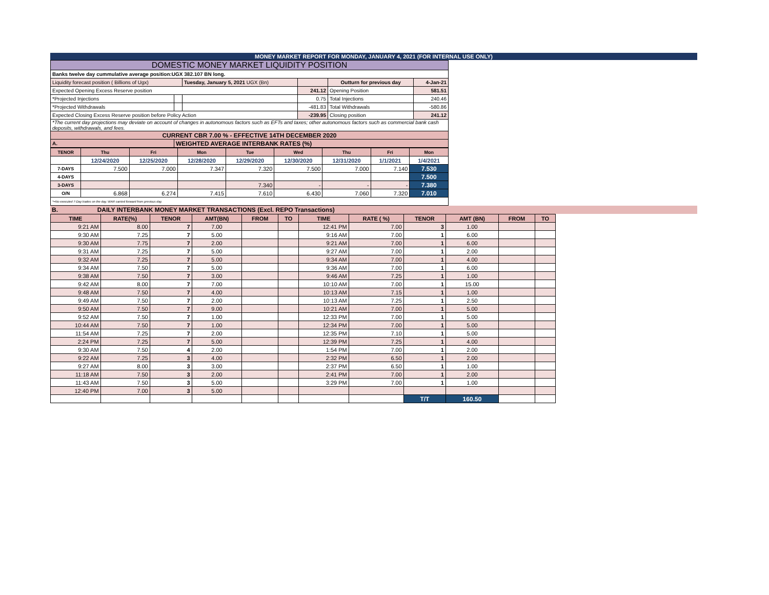MONEY MARKET REPORT FOR MONDAY, JANUARY 4, 2021 (FOR INTERNAL USE ONLY)
| DOMESTIC MONEY MARKET LIQUIDITY POSITION | | | | | |
| Banks twelve day cummulative average position:UGX 382.107 BN long. | | | | | |
| Liquidity forecast position ( Billions of Ugx) | | Tuesday, January 5, 2021 UGX (Bn) | | Outturn for previous day | 4-Jan-21 |
| Expected Opening Excess Reserve position | | | 241.12 | Opening Position | 581.51 |
| *Projected Injections | | | 0.75 | Total Injections | 240.46 |
| *Projected Withdrawals | | | -481.83 | Total Withdrawals | -580.86 |
| Expected Closing Excess Reserve position before Policy Action | | | -239.95 | Closing position | 241.12 |
| *The current day projections may deviate on account of changes in autonomous factors such as EFTs and taxes; other autonomous factors such as commercial bank cash deposits, withdrawals, and fees. | | | | | |
| CURRENT CBR 7.00 % - EFFECTIVE 14TH DECEMBER 2020 | | | | | |
| A. | WEIGHTED AVERAGE INTERBANK RATES (%) | | | | |
| TENOR | Thu | Fri | Mon | Tue | Wed | Thu | Fri | Mon |
| | 12/24/2020 | 12/25/2020 | 12/28/2020 | 12/29/2020 | 12/30/2020 | 12/31/2020 | 1/1/2021 | 1/4/2021 |
| 7-DAYS | 7.500 | 7.000 | 7.347 | 7.320 | 7.500 | 7.000 | 7.140 | 7.530 |
| 4-DAYS | | | | | | | | 7.500 |
| 3-DAYS | | | | 7.340 | - | - | - | 7.380 |
| O/N | 6.868 | 6.274 | 7.415 | 7.610 | 6.430 | 7.060 | 7.320 | 7.010 |
| *=No executed 7-Day trades on the day. WAR carried forward from previous day. | | | | | | | | |
B. DAILY INTERBANK MONEY MARKET TRANSACTIONS (Excl. REPO Transactions)
| TIME | RATE(%) | TENOR | AMT(BN) | FROM | TO | TIME | RATE ( %) | TENOR | AMT (BN) | FROM | TO |
| 9:21 AM | 8.00 | 7 | 7.00 | | | 12:41 PM | 7.00 | 3 | 1.00 | | |
| 9:30 AM | 7.25 | 7 | 5.00 | | | 9:16 AM | 7.00 | 1 | 6.00 | | |
| 9:30 AM | 7.75 | 7 | 2.00 | | | 9:21 AM | 7.00 | 1 | 6.00 | | |
| 9:31 AM | 7.25 | 7 | 5.00 | | | 9:27 AM | 7.00 | 1 | 2.00 | | |
| 9:32 AM | 7.25 | 7 | 5.00 | | | 9:34 AM | 7.00 | 1 | 4.00 | | |
| 9:34 AM | 7.50 | 7 | 5.00 | | | 9:36 AM | 7.00 | 1 | 6.00 | | |
| 9:38 AM | 7.50 | 7 | 3.00 | | | 9:46 AM | 7.25 | 1 | 1.00 | | |
| 9:42 AM | 8.00 | 7 | 7.00 | | | 10:10 AM | 7.00 | 1 | 15.00 | | |
| 9:48 AM | 7.50 | 7 | 4.00 | | | 10:13 AM | 7.15 | 1 | 1.00 | | |
| 9:49 AM | 7.50 | 7 | 2.00 | | | 10:13 AM | 7.25 | 1 | 2.50 | | |
| 9:50 AM | 7.50 | 7 | 9.00 | | | 10:21 AM | 7.00 | 1 | 5.00 | | |
| 9:52 AM | 7.50 | 7 | 1.00 | | | 12:33 PM | 7.00 | 1 | 5.00 | | |
| 10:44 AM | 7.50 | 7 | 1.00 | | | 12:34 PM | 7.00 | 1 | 5.00 | | |
| 11:54 AM | 7.25 | 7 | 2.00 | | | 12:35 PM | 7.10 | 1 | 5.00 | | |
| 2:24 PM | 7.25 | 7 | 5.00 | | | 12:39 PM | 7.25 | 1 | 4.00 | | |
| 9:30 AM | 7.50 | 4 | 2.00 | | | 1:54 PM | 7.00 | 1 | 2.00 | | |
| 9:22 AM | 7.25 | 3 | 4.00 | | | 2:32 PM | 6.50 | 1 | 2.00 | | |
| 9:27 AM | 8.00 | 3 | 3.00 | | | 2:37 PM | 6.50 | 1 | 1.00 | | |
| 11:18 AM | 7.50 | 3 | 2.00 | | | 2:41 PM | 7.00 | 1 | 2.00 | | |
| 11:43 AM | 7.50 | 3 | 5.00 | | | 3:29 PM | 7.00 | 1 | 1.00 | | |
| 12:40 PM | 7.00 | 3 | 5.00 | | | | | | | | |
| | | | | | | | | T/T | 160.50 | | |